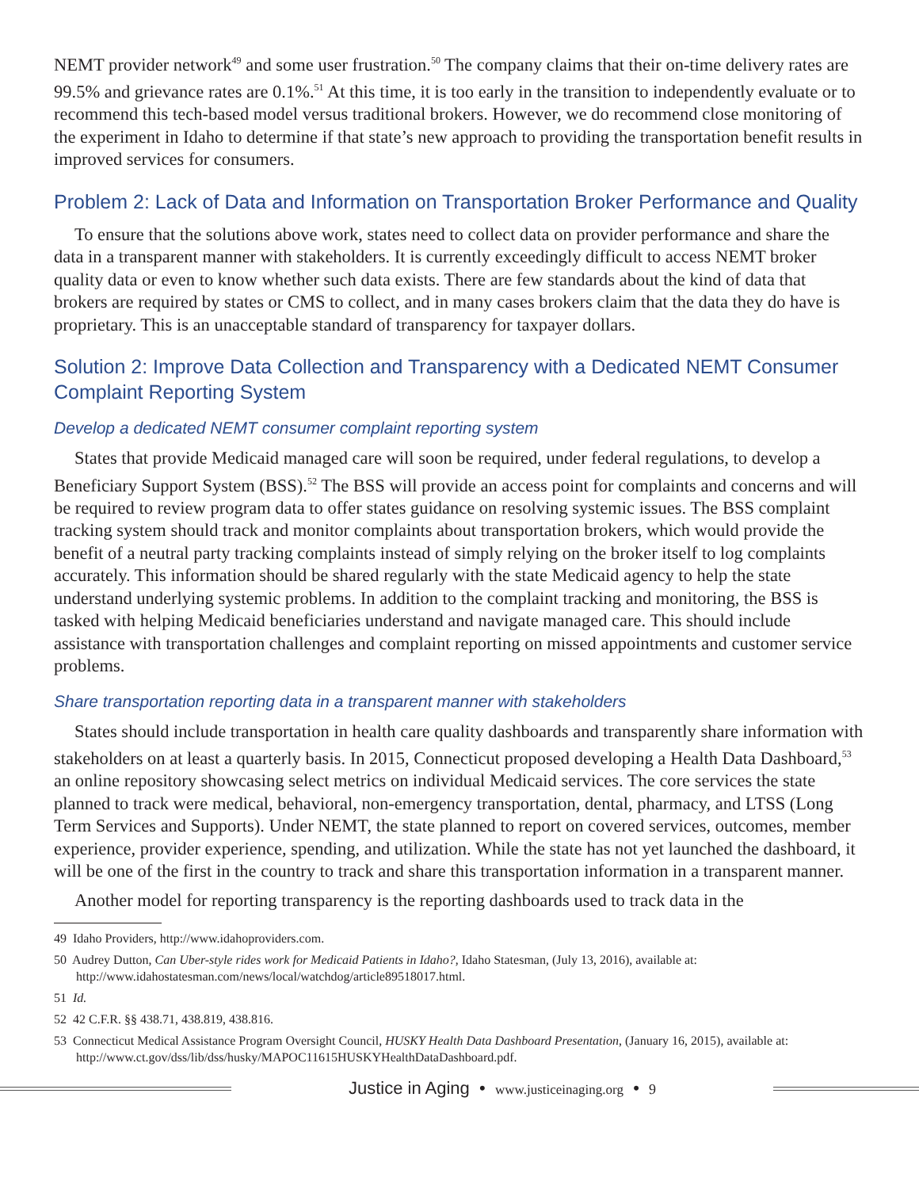NEMT provider network<sup>49</sup> and some user frustration.<sup>50</sup> The company claims that their on-time delivery rates are 99.5% and grievance rates are 0.1%.<sup>51</sup> At this time, it is too early in the transition to independently evaluate or to recommend this tech-based model versus traditional brokers. However, we do recommend close monitoring of the experiment in Idaho to determine if that state’s new approach to providing the transportation benefit results in improved services for consumers.
Problem 2: Lack of Data and Information on Transportation Broker Performance and Quality
To ensure that the solutions above work, states need to collect data on provider performance and share the data in a transparent manner with stakeholders. It is currently exceedingly difficult to access NEMT broker quality data or even to know whether such data exists. There are few standards about the kind of data that brokers are required by states or CMS to collect, and in many cases brokers claim that the data they do have is proprietary. This is an unacceptable standard of transparency for taxpayer dollars.
Solution 2: Improve Data Collection and Transparency with a Dedicated NEMT Consumer Complaint Reporting System
Develop a dedicated NEMT consumer complaint reporting system
States that provide Medicaid managed care will soon be required, under federal regulations, to develop a Beneficiary Support System (BSS).<sup>52</sup> The BSS will provide an access point for complaints and concerns and will be required to review program data to offer states guidance on resolving systemic issues. The BSS complaint tracking system should track and monitor complaints about transportation brokers, which would provide the benefit of a neutral party tracking complaints instead of simply relying on the broker itself to log complaints accurately. This information should be shared regularly with the state Medicaid agency to help the state understand underlying systemic problems. In addition to the complaint tracking and monitoring, the BSS is tasked with helping Medicaid beneficiaries understand and navigate managed care. This should include assistance with transportation challenges and complaint reporting on missed appointments and customer service problems.
Share transportation reporting data in a transparent manner with stakeholders
States should include transportation in health care quality dashboards and transparently share information with stakeholders on at least a quarterly basis. In 2015, Connecticut proposed developing a Health Data Dashboard,<sup>53</sup> an online repository showcasing select metrics on individual Medicaid services. The core services the state planned to track were medical, behavioral, non-emergency transportation, dental, pharmacy, and LTSS (Long Term Services and Supports). Under NEMT, the state planned to report on covered services, outcomes, member experience, provider experience, spending, and utilization. While the state has not yet launched the dashboard, it will be one of the first in the country to track and share this transportation information in a transparent manner.
Another model for reporting transparency is the reporting dashboards used to track data in the
49 Idaho Providers, http://www.idahoproviders.com.
50 Audrey Dutton, Can Uber-style rides work for Medicaid Patients in Idaho?, Idaho Statesman, (July 13, 2016), available at: http://www.idahostatesman.com/news/local/watchdog/article89518017.html.
51 Id.
52 42 C.F.R. §§ 438.71, 438.819, 438.816.
53 Connecticut Medical Assistance Program Oversight Council, HUSKY Health Data Dashboard Presentation, (January 16, 2015), available at: http://www.ct.gov/dss/lib/dss/husky/MAPOC11615HUSKYHealthDataDashboard.pdf.
Justice in Aging • www.justiceinaging.org • 9